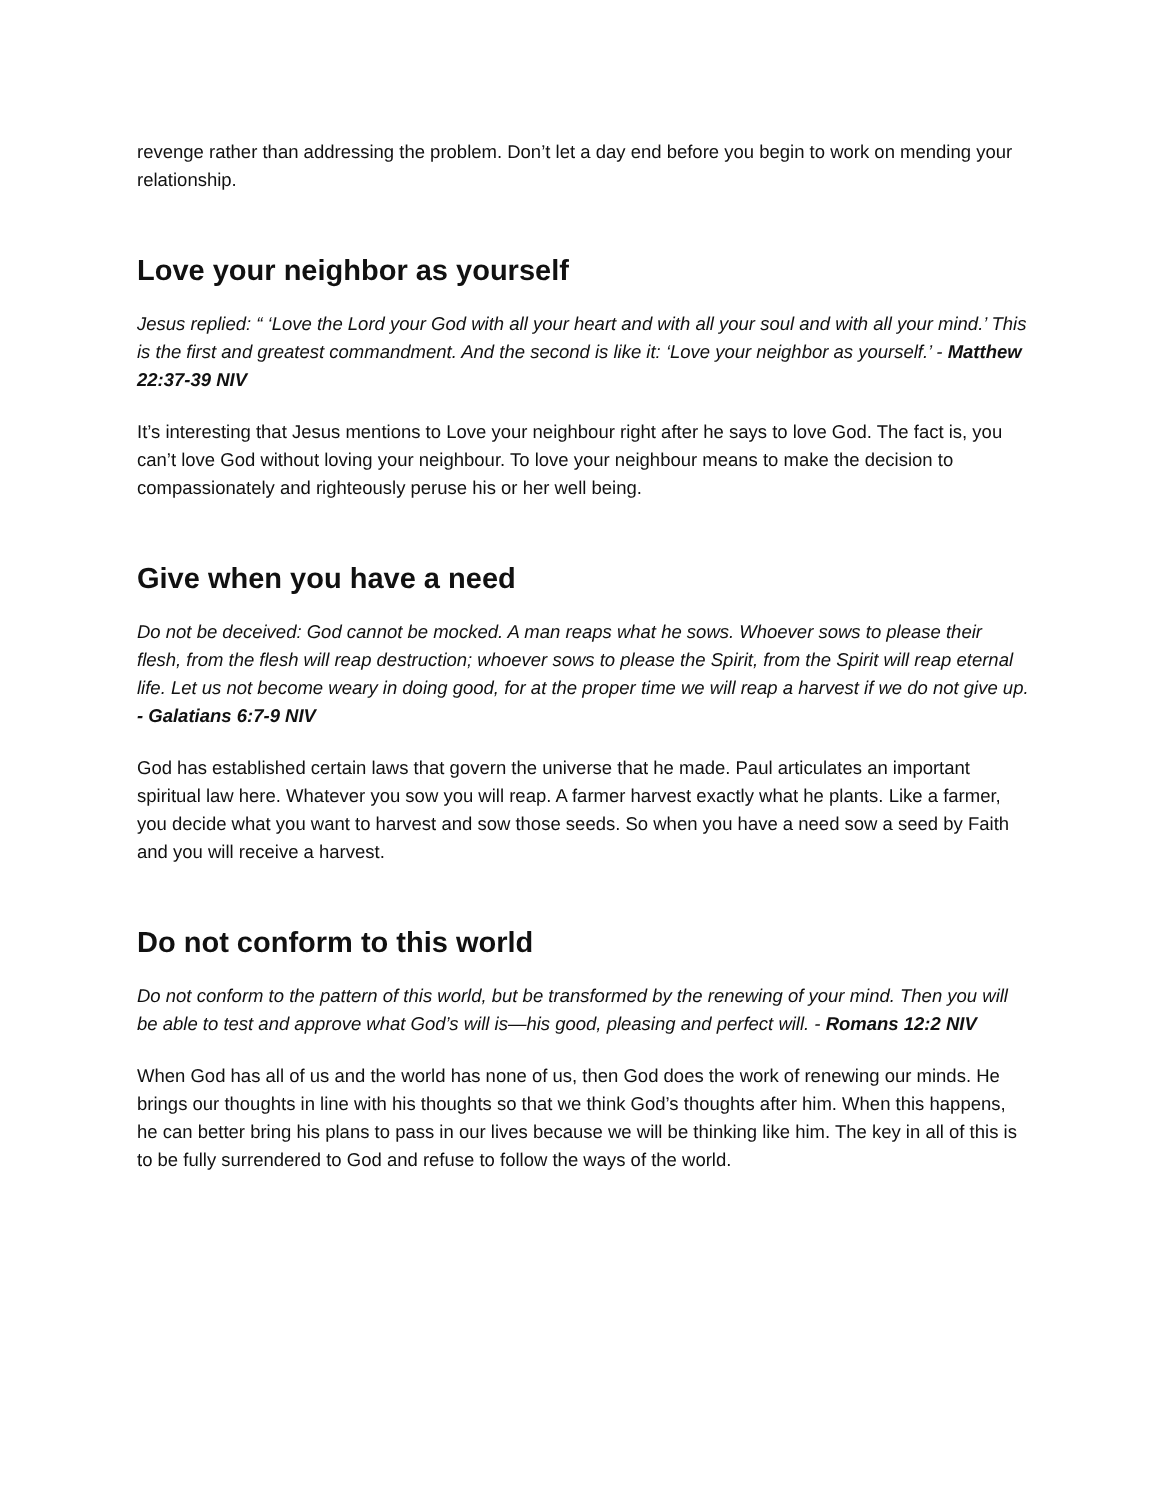revenge rather than addressing the problem. Don’t let a day end before you begin to work on mending your relationship.
Love your neighbor as yourself
Jesus replied: “ ‘Love the Lord your God with all your heart and with all your soul and with all your mind.’ This is the first and greatest commandment. And the second is like it: ‘Love your neighbor as yourself.’ - Matthew 22:37-39 NIV
It’s interesting that Jesus mentions to Love your neighbour right after he says to love God. The fact is, you can’t love God without loving your neighbour. To love your neighbour means to make the decision to compassionately and righteously peruse his or her well being.
Give when you have a need
Do not be deceived: God cannot be mocked. A man reaps what he sows. Whoever sows to please their flesh, from the flesh will reap destruction; whoever sows to please the Spirit, from the Spirit will reap eternal life. Let us not become weary in doing good, for at the proper time we will reap a harvest if we do not give up. - Galatians 6:7-9 NIV
God has established certain laws that govern the universe that he made. Paul articulates an important spiritual law here. Whatever you sow you will reap. A farmer harvest exactly what he plants. Like a farmer, you decide what you want to harvest and sow those seeds. So when you have a need sow a seed by Faith and you will receive a harvest.
Do not conform to this world
Do not conform to the pattern of this world, but be transformed by the renewing of your mind. Then you will be able to test and approve what God’s will is—his good, pleasing and perfect will. - Romans 12:2 NIV
When God has all of us and the world has none of us, then God does the work of renewing our minds. He brings our thoughts in line with his thoughts so that we think God’s thoughts after him. When this happens, he can better bring his plans to pass in our lives because we will be thinking like him. The key in all of this is to be fully surrendered to God and refuse to follow the ways of the world.